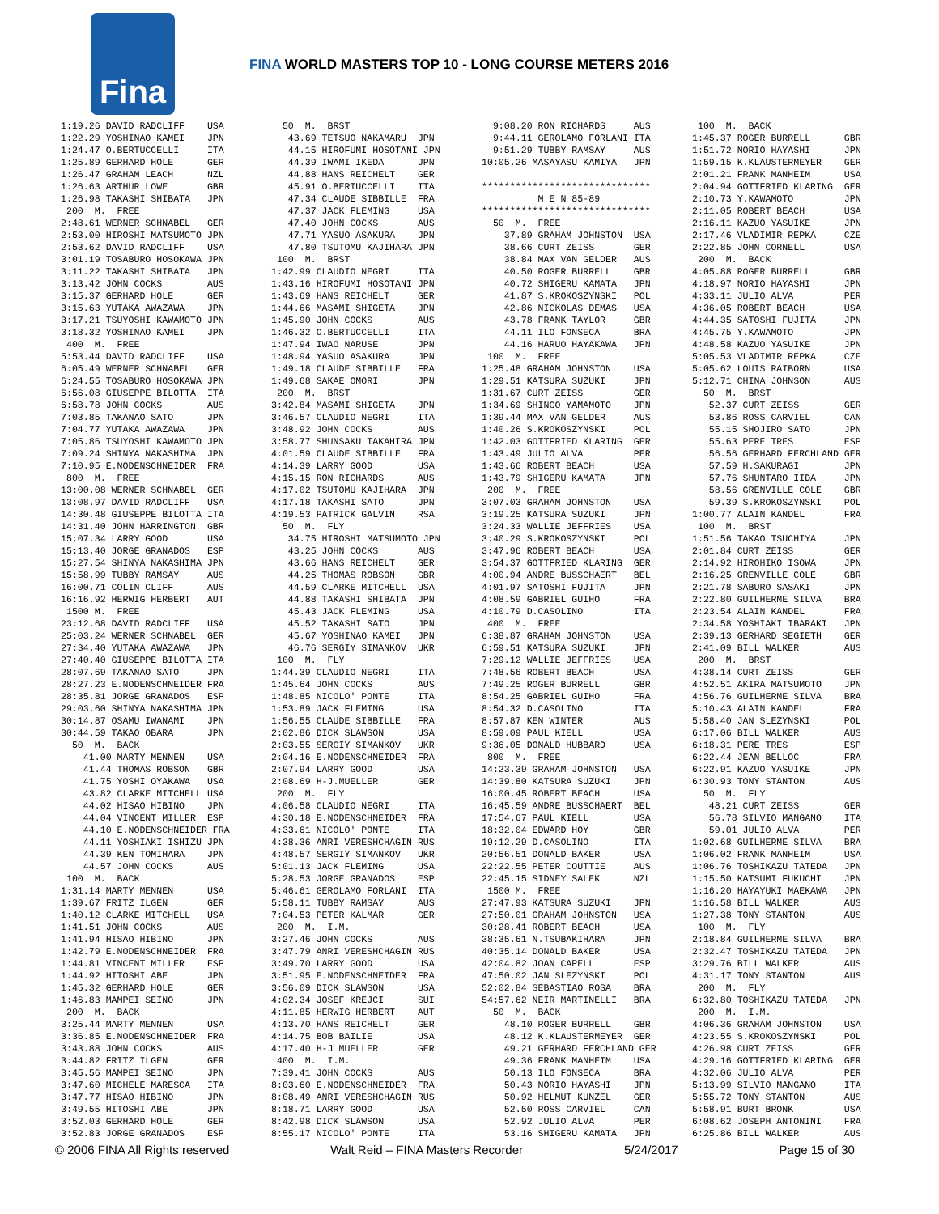Fina
FINA WORLD MASTERS TOP 10 - LONG COURSE METERS 2016
1:19.26 DAVID RADCLIFF USA 1:22.29 YOSHINAO KAMEI JPN 1:24.47 O.BERTUCCELLI ITA 1:25.89 GERHARD HOLE GER 1:26.47 GRAHAM LEACH NZL 1:26.63 ARTHUR LOWE GBR 1:26.98 TAKASHI SHIBATA JPN 200 M. FREE 2:48.61 WERNER SCHNABEL GER 2:53.00 HIROSHI MATSUMOTO JPN 2:53.62 DAVID RADCLIFF USA 3:01.19 TOSABURO HOSOKAWA JPN 3:11.22 TAKASHI SHIBATA JPN 3:13.42 JOHN COCKS AUS 3:15.37 GERHARD HOLE GER 3:15.63 YUTAKA AWAZAWA JPN 3:17.21 TSUYOSHI KAWAMOTO JPN 3:18.32 YOSHINAO KAMEI JPN 400 M. FREE 5:53.44 DAVID RADCLIFF USA 6:05.49 WERNER SCHNABEL GER 6:24.55 TOSABURO HOSOKAWA JPN 6:56.08 GIUSEPPE BILOTTA ITA 6:58.78 JOHN COCKS AUS 7:03.85 TAKANAO SATO JPN 7:04.77 YUTAKA AWAZAWA JPN 7:05.86 TSUYOSHI KAWAMOTO JPN 7:09.24 SHINYA NAKASHIMA JPN 7:10.95 E.NODENSCHNEIDER FRA 800 M. FREE 13:00.08 WERNER SCHNABEL GER 13:08.97 DAVID RADCLIFF USA 14:30.48 GIUSEPPE BILOTTA ITA 14:31.40 JOHN HARRINGTON GBR 15:07.34 LARRY GOOD USA 15:13.40 JORGE GRANADOS ESP 15:27.54 SHINYA NAKASHIMA JPN 15:58.99 TUBBY RAMSAY AUS 16:00.71 COLIN CLIFF AUS 16:16.92 HERWIG HERBERT AUT 1500 M. FREE 23:12.68 DAVID RADCLIFF USA 25:03.24 WERNER SCHNABEL GER 27:34.40 YUTAKA AWAZAWA JPN 27:40.40 GIUSEPPE BILOTTA ITA 28:07.69 TAKANAO SATO JPN 28:27.23 E.NODENSCHNEIDER FRA 28:35.81 JORGE GRANADOS ESP 29:03.60 SHINYA NAKASHIMA JPN 30:14.87 OSAMU IWANAMI JPN 30:44.59 TAKAO OBARA JPN 50 M. BACK 41.00 MARTY MENNEN USA 41.44 THOMAS ROBSON GBR 41.75 YOSHI OYAKAWA USA 43.82 CLARKE MITCHELL USA 44.02 HISAO HIBINO JPN 44.04 VINCENT MILLER ESP 44.10 E.NODENSCHNEIDER FRA 44.11 YOSHIAKI ISHIZU JPN 44.39 KEN TOMIHARA JPN 44.57 JOHN COCKS AUS 100 M. BACK 1:31.14 MARTY MENNEN USA 1:39.67 FRITZ ILGEN GER 1:40.12 CLARKE MITCHELL USA 1:41.51 JOHN COCKS AUS 1:41.94 HISAO HIBINO JPN 1:42.79 E.NODENSCHNEIDER FRA 1:44.81 VINCENT MILLER ESP 1:44.92 HITOSHI ABE JPN 1:45.32 GERHARD HOLE GER 1:46.83 MAMPEI SEINO JPN 200 M. BACK 3:25.44 MARTY MENNEN USA 3:36.85 E.NODENSCHNEIDER FRA 3:43.88 JOHN COCKS AUS 3:44.82 FRITZ ILGEN GER 3:45.56 MAMPEI SEINO JPN 3:47.60 MICHELE MARESCA ITA 3:47.77 HISAO HIBINO JPN 3:49.55 HITOSHI ABE JPN 3:52.03 GERHARD HOLE GER 3:52.83 JORGE GRANADOS ESP
50 M. BRST 43.69 TETSUO NAKAMARU JPN 44.15 HIROFUMI HOSOTANI JPN 44.39 IWAMI IKEDA JPN 44.88 HANS REICHELT GER 45.91 O.BERTUCCELLI ITA 47.34 CLAUDE SIBBILLE FRA 47.37 JACK FLEMING USA 47.40 JOHN COCKS AUS 47.71 YASUO ASAKURA JPN 47.80 TSUTOMU KAJIHARA JPN 100 M. BRST 1:42.99 CLAUDIO NEGRI ITA 1:43.16 HIROFUMI HOSOTANI JPN 1:43.69 HANS REICHELT GER 1:44.66 MASAMI SHIGETA JPN 1:45.90 JOHN COCKS AUS 1:46.32 O.BERTUCCELLI ITA 1:47.94 IWAO NARUSE JPN 1:48.94 YASUO ASAKURA JPN 1:49.18 CLAUDE SIBBILLE FRA 1:49.68 SAKAE OMORI JPN 200 M. BRST 3:42.84 MASAMI SHIGETA JPN 3:46.57 CLAUDIO NEGRI ITA 3:48.92 JOHN COCKS AUS 3:58.77 SHUNSAKU TAKAHIRA JPN 4:01.59 CLAUDE SIBBILLE FRA 4:14.39 LARRY GOOD USA 4:15.15 RON RICHARDS AUS 4:17.02 TSUTOMU KAJIHARA JPN 4:17.18 TAKASHI SATO JPN 4:19.53 PATRICK GALVIN RSA 50 M. FLY 34.75 HIROSHI MATSUMOTO JPN 43.25 JOHN COCKS AUS 43.66 HANS REICHELT GER 44.25 THOMAS ROBSON GBR 44.59 CLARKE MITCHELL USA 44.88 TAKASHI SHIBATA JPN 45.43 JACK FLEMING USA 45.52 TAKASHI SATO JPN 45.67 YOSHINAO KAMEI JPN 46.76 SERGIY SIMANKOV UKR 100 M. FLY 1:44.39 CLAUDIO NEGRI ITA 1:45.64 JOHN COCKS AUS 1:48.85 NICOLO' PONTE ITA 1:53.89 JACK FLEMING USA 1:56.55 CLAUDE SIBBILLE FRA 2:02.86 DICK SLAWSON USA 2:03.55 SERGIY SIMANKOV UKR 2:04.16 E.NODENSCHNEIDER FRA 2:07.94 LARRY GOOD USA 2:08.69 H-J.MUELLER GER 200 M. FLY 4:06.58 CLAUDIO NEGRI ITA 4:30.18 E.NODENSCHNEIDER FRA 4:33.61 NICOLO' PONTE ITA 4:38.36 ANRI VERESHCHAGIN RUS 4:48.57 SERGIY SIMANKOV UKR 5:01.13 JACK FLEMING USA 5:28.53 JORGE GRANADOS ESP 5:46.61 GEROLAMO FORLANI ITA 5:58.11 TUBBY RAMSAY AUS 7:04.53 PETER KALMAR GER 200 M. I.M. 3:27.46 JOHN COCKS AUS 3:47.79 ANRI VERESHCHAGIN RUS 3:49.70 LARRY GOOD USA 3:51.95 E.NODENSCHNEIDER FRA 3:56.09 DICK SLAWSON USA 4:02.34 JOSEF KREJCI SUI 4:11.85 HERWIG HERBERT AUT 4:13.70 HANS REICHELT GER 4:14.75 BOB BAILIE USA 4:17.40 H-J MUELLER GER 400 M. I.M. 7:39.41 JOHN COCKS AUS 8:03.60 E.NODENSCHNEIDER FRA 8:08.49 ANRI VERESHCHAGIN RUS 8:18.71 LARRY GOOD USA 8:42.98 DICK SLAWSON USA 8:55.17 NICOLO' PONTE ITA
9:08.20 RON RICHARDS AUS 9:44.11 GEROLAMO FORLANI ITA 9:51.29 TUBBY RAMSAY AUS 10:05.26 MASAYASU KAMIYA JPN ****************************** M E N 85-89 ****************************** 50 M. FREE 37.89 GRAHAM JOHNSTON USA 38.66 CURT ZEISS GER 38.84 MAX VAN GELDER AUS 40.50 ROGER BURRELL GBR 40.72 SHIGERU KAMATA JPN 41.87 S.KROKOSZYNSKI POL 42.86 NICKOLAS DEMAS USA 43.78 FRANK TAYLOR GBR 44.11 ILO FONSECA BRA 44.16 HARUO HAYAKAWA JPN 100 M. FREE 1:25.48 GRAHAM JOHNSTON USA 1:29.51 KATSURA SUZUKI JPN 1:31.67 CURT ZEISS GER 1:34.69 SHINGO YAMAMOTO JPN 1:39.44 MAX VAN GELDER AUS 1:40.26 S.KROKOSZYNSKI POL 1:42.03 GOTTFRIED KLARING GER 1:43.49 JULIO ALVA PER 1:43.66 ROBERT BEACH USA 1:43.79 SHIGERU KAMATA JPN 200 M. FREE 3:07.03 GRAHAM JOHNSTON USA 3:19.25 KATSURA SUZUKI JPN 3:24.33 WALLIE JEFFRIES USA 3:40.29 S.KROKOSZYNSKI POL 3:47.96 ROBERT BEACH USA 3:54.37 GOTTFRIED KLARING GER 4:00.94 ANDRE BUSSCHAERT BEL 4:01.97 SATOSHI FUJITA JPN 4:08.59 GABRIEL GUIHO FRA 4:10.79 D.CASOLINO ITA 400 M. FREE 6:38.87 GRAHAM JOHNSTON USA 6:59.51 KATSURA SUZUKI JPN 7:29.12 WALLIE JEFFRIES USA 7:48.56 ROBERT BEACH USA 7:49.25 ROGER BURRELL GBR 8:54.25 GABRIEL GUIHO FRA 8:54.32 D.CASOLINO ITA 8:57.87 KEN WINTER AUS 8:59.09 PAUL KIELL USA 9:36.05 DONALD HUBBARD USA 800 M. FREE 14:23.39 GRAHAM JOHNSTON USA 14:39.80 KATSURA SUZUKI JPN 16:00.45 ROBERT BEACH USA 16:45.59 ANDRE BUSSCHAERT BEL 17:54.67 PAUL KIELL USA 18:32.04 EDWARD HOY GBR 19:12.29 D.CASOLINO ITA 20:56.51 DONALD BAKER USA 22:22.55 PETER COUTTIE AUS 22:45.15 SIDNEY SALEK NZL 1500 M. FREE 27:47.93 KATSURA SUZUKI JPN 27:50.01 GRAHAM JOHNSTON USA 30:28.41 ROBERT BEACH USA 38:35.61 N.TSUBAKIHARA JPN 40:35.14 DONALD BAKER USA 42:04.82 JOAN CAPELL ESP 47:50.02 JAN SLEZYNSKI POL 52:02.84 SEBASTIAO ROSA BRA 54:57.62 NEIR MARTINELLI BRA 50 M. BACK 48.10 ROGER BURRELL GBR 48.12 K.KLAUSTERMEYER GER 49.21 GERHARD FERCHLAND GER 49.36 FRANK MANHEIM USA 50.13 ILO FONSECA BRA 50.43 NORIO HAYASHI JPN 50.92 HELMUT KUNZEL GER 52.50 ROSS CARVIEL CAN 52.92 JULIO ALVA PER 53.16 SHIGERU KAMATA JPN
100 M. BACK 1:45.37 ROGER BURRELL GBR 1:51.72 NORIO HAYASHI JPN 1:59.15 K.KLAUSTERMEYER GER 2:01.21 FRANK MANHEIM USA 2:04.94 GOTTFRIED KLARING GER 2:10.73 Y.KAWAMOTO JPN 2:11.05 ROBERT BEACH USA 2:16.11 KAZUO YASUIKE JPN 2:17.46 VLADIMIR REPKA CZE 2:22.85 JOHN CORNELL USA 200 M. BACK 4:05.88 ROGER BURRELL GBR 4:18.97 NORIO HAYASHI JPN 4:33.11 JULIO ALVA PER 4:36.05 ROBERT BEACH USA 4:44.35 SATOSHI FUJITA JPN 4:45.75 Y.KAWAMOTO JPN 4:48.58 KAZUO YASUIKE JPN 5:05.53 VLADIMIR REPKA CZE 5:05.62 LOUIS RAIBORN USA 5:12.71 CHINA JOHNSON AUS 50 M. BRST 52.37 CURT ZEISS GER 53.86 ROSS CARVIEL CAN 55.15 SHOJIRO SATO JPN 55.63 PERE TRES ESP 56.56 GERHARD FERCHLAND GER 57.59 H.SAKURAGI JPN 57.76 SHUNTARO IIDA JPN 58.56 GRENVILLE COLE GBR 59.39 S.KROKOSZYNSKI POL 1:00.77 ALAIN KANDEL FRA 100 M. BRST 1:51.56 TAKAO TSUCHIYA JPN 2:01.84 CURT ZEISS GER 2:14.92 HIROHIKO ISOWA JPN 2:16.25 GRENVILLE COLE GBR 2:21.78 SABURO SASAKI JPN 2:22.80 GUILHERME SILVA BRA 2:23.54 ALAIN KANDEL FRA 2:34.58 YOSHIAKI IBARAKI JPN 2:39.13 GERHARD SEGIETH GER 2:41.09 BILL WALKER AUS 200 M. BRST 4:38.14 CURT ZEISS GER 4:52.51 AKIRA MATSUMOTO JPN 4:56.76 GUILHERME SILVA BRA 5:10.43 ALAIN KANDEL FRA 5:58.40 JAN SLEZYNSKI POL 6:17.06 BILL WALKER AUS 6:18.31 PERE TRES ESP 6:22.44 JEAN BELLOC FRA 6:22.91 KAZUO YASUIKE JPN 6:30.93 TONY STANTON AUS 50 M. FLY 48.21 CURT ZEISS GER 56.78 SILVIO MANGANO ITA 59.01 JULIO ALVA PER 1:02.68 GUILHERME SILVA BRA 1:06.02 FRANK MANHEIM USA 1:06.76 TOSHIKAZU TATEDA JPN 1:15.50 KATSUMI FUKUCHI JPN 1:16.20 HAYAYUKI MAEKAWA JPN 1:16.58 BILL WALKER AUS 1:27.38 TONY STANTON AUS 100 M. FLY 2:18.84 GUILHERME SILVA BRA 2:32.47 TOSHIKAZU TATEDA JPN 3:29.76 BILL WALKER AUS 4:31.17 TONY STANTON AUS 200 M. FLY 6:32.80 TOSHIKAZU TATEDA JPN 200 M. I.M. 4:06.36 GRAHAM JOHNSTON USA 4:23.55 S.KROKOSZYNSKI POL 4:26.98 CURT ZEISS GER 4:29.16 GOTTFRIED KLARING GER 4:32.06 JULIO ALVA PER 5:13.99 SILVIO MANGANO ITA 5:55.72 TONY STANTON AUS 5:58.91 BURT BRONK USA 6:08.62 JOSEPH ANTONINI FRA 6:25.86 BILL WALKER AUS
© 2006 FINA All Rights reserved Walt Reid – FINA Masters Recorder 5/24/2017 Page 15 of 30